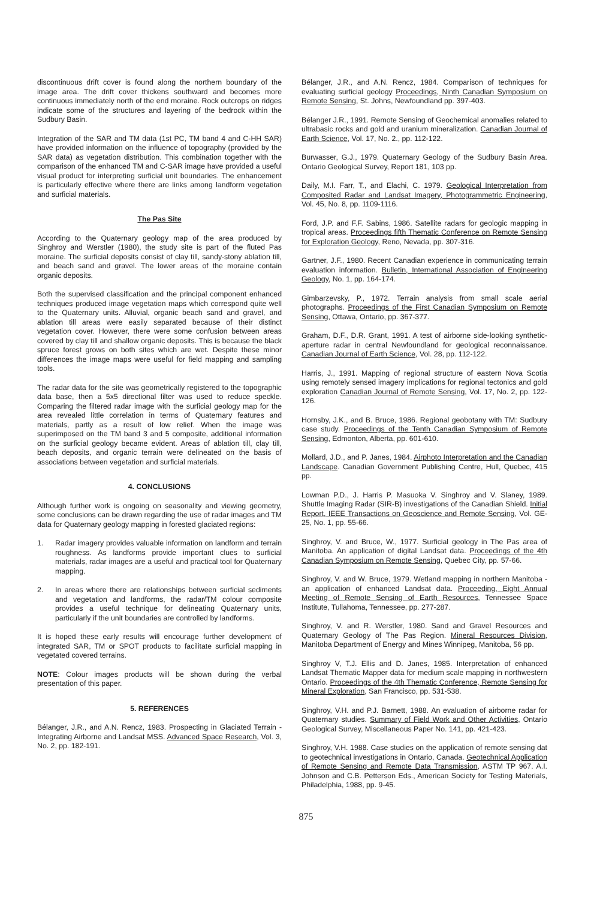discontinuous drift cover is found along the northern boundary of the image area. The drift cover thickens southward and becomes more continuous immediately north of the end moraine. Rock outcrops on ridges indicate some of the structures and layering of the bedrock within the Sudbury Basin.
Integration of the SAR and TM data (1st PC, TM band 4 and C-HH SAR) have provided information on the influence of topography (provided by the SAR data) as vegetation distribution. This combination together with the comparison of the enhanced TM and C-SAR image have provided a useful visual product for interpreting surficial unit boundaries. The enhancement is particularly effective where there are links among landform vegetation and surficial materials.
The Pas Site
According to the Quaternary geology map of the area produced by Singhroy and Werstler (1980), the study site is part of the fluted Pas moraine. The surficial deposits consist of clay till, sandy-stony ablation till, and beach sand and gravel. The lower areas of the moraine contain organic deposits.
Both the supervised classification and the principal component enhanced techniques produced image vegetation maps which correspond quite well to the Quaternary units. Alluvial, organic beach sand and gravel, and ablation till areas were easily separated because of their distinct vegetation cover. However, there were some confusion between areas covered by clay till and shallow organic deposits. This is because the black spruce forest grows on both sites which are wet. Despite these minor differences the image maps were useful for field mapping and sampling tools.
The radar data for the site was geometrically registered to the topographic data base, then a 5x5 directional filter was used to reduce speckle. Comparing the filtered radar image with the surficial geology map for the area revealed little correlation in terms of Quaternary features and materials, partly as a result of low relief. When the image was superimposed on the TM band 3 and 5 composite, additional information on the surficial geology became evident. Areas of ablation till, clay till, beach deposits, and organic terrain were delineated on the basis of associations between vegetation and surficial materials.
4. CONCLUSIONS
Although further work is ongoing on seasonality and viewing geometry, some conclusions can be drawn regarding the use of radar images and TM data for Quaternary geology mapping in forested glaciated regions:
1. Radar imagery provides valuable information on landform and terrain roughness. As landforms provide important clues to surficial materials, radar images are a useful and practical tool for Quaternary mapping.
2. In areas where there are relationships between surficial sediments and vegetation and landforms, the radar/TM colour composite provides a useful technique for delineating Quaternary units, particularly if the unit boundaries are controlled by landforms.
It is hoped these early results will encourage further development of integrated SAR, TM or SPOT products to facilitate surficial mapping in vegetated covered terrains.
NOTE: Colour images products will be shown during the verbal presentation of this paper.
5. REFERENCES
Bélanger, J.R., and A.N. Rencz, 1983. Prospecting in Glaciated Terrain - Integrating Airborne and Landsat MSS. Advanced Space Research, Vol. 3, No. 2, pp. 182-191.
Bélanger, J.R., and A.N. Rencz, 1984. Comparison of techniques for evaluating surficial geology Proceedings, Ninth Canadian Symposium on Remote Sensing, St. Johns, Newfoundland pp. 397-403.
Bélanger J.R., 1991. Remote Sensing of Geochemical anomalies related to ultrabasic rocks and gold and uranium mineralization. Canadian Journal of Earth Science, Vol. 17, No. 2., pp. 112-122.
Burwasser, G.J., 1979. Quaternary Geology of the Sudbury Basin Area. Ontario Geological Survey, Report 181, 103 pp.
Daily, M.I. Farr, T., and Elachi, C. 1979. Geological Interpretation from Composited Radar and Landsat Imagery, Photogrammetric Engineering, Vol. 45, No. 8, pp. 1109-1116.
Ford, J.P. and F.F. Sabins, 1986. Satellite radars for geologic mapping in tropical areas. Proceedings fifth Thematic Conference on Remote Sensing for Exploration Geology, Reno, Nevada, pp. 307-316.
Gartner, J.F., 1980. Recent Canadian experience in communicating terrain evaluation information. Bulletin, International Association of Engineering Geology, No. 1, pp. 164-174.
Gimbarzevsky, P., 1972. Terrain analysis from small scale aerial photographs. Proceedings of the First Canadian Symposium on Remote Sensing, Ottawa, Ontario, pp. 367-377.
Graham, D.F., D.R. Grant, 1991. A test of airborne side-looking synthetic-aperture radar in central Newfoundland for geological reconnaissance. Canadian Journal of Earth Science, Vol. 28, pp. 112-122.
Harris, J., 1991. Mapping of regional structure of eastern Nova Scotia using remotely sensed imagery implications for regional tectonics and gold exploration Canadian Journal of Remote Sensing, Vol. 17, No. 2, pp. 122-126.
Hornsby, J.K., and B. Bruce, 1986. Regional geobotany with TM: Sudbury case study. Proceedings of the Tenth Canadian Symposium of Remote Sensing, Edmonton, Alberta, pp. 601-610.
Mollard, J.D., and P. Janes, 1984. Airphoto Interpretation and the Canadian Landscape. Canadian Government Publishing Centre, Hull, Quebec, 415 pp.
Lowman P.D., J. Harris P. Masuoka V. Singhroy and V. Slaney, 1989. Shuttle Imaging Radar (SIR-B) investigations of the Canadian Shield. Initial Report, IEEE Transactions on Geoscience and Remote Sensing, Vol. GE-25, No. 1, pp. 55-66.
Singhroy, V. and Bruce, W., 1977. Surficial geology in The Pas area of Manitoba. An application of digital Landsat data. Proceedings of the 4th Canadian Symposium on Remote Sensing, Quebec City, pp. 57-66.
Singhroy, V. and W. Bruce, 1979. Wetland mapping in northern Manitoba - an application of enhanced Landsat data. Proceeding, Eight Annual Meeting of Remote Sensing of Earth Resources, Tennessee Space Institute, Tullahoma, Tennessee, pp. 277-287.
Singhroy, V. and R. Werstler, 1980. Sand and Gravel Resources and Quaternary Geology of The Pas Region. Mineral Resources Division, Manitoba Department of Energy and Mines Winnipeg, Manitoba, 56 pp.
Singhroy V, T.J. Ellis and D. Janes, 1985. Interpretation of enhanced Landsat Thematic Mapper data for medium scale mapping in northwestern Ontario. Proceedings of the 4th Thematic Conference, Remote Sensing for Mineral Exploration, San Francisco, pp. 531-538.
Singhroy, V.H. and P.J. Barnett, 1988. An evaluation of airborne radar for Quaternary studies. Summary of Field Work and Other Activities, Ontario Geological Survey, Miscellaneous Paper No. 141, pp. 421-423.
Singhroy, V.H. 1988. Case studies on the application of remote sensing dat to geotechnical investigations in Ontario, Canada. Geotechnical Application of Remote Sensing and Remote Data Transmission, ASTM TP 967. A.I. Johnson and C.B. Petterson Eds., American Society for Testing Materials, Philadelphia, 1988, pp. 9-45.
875